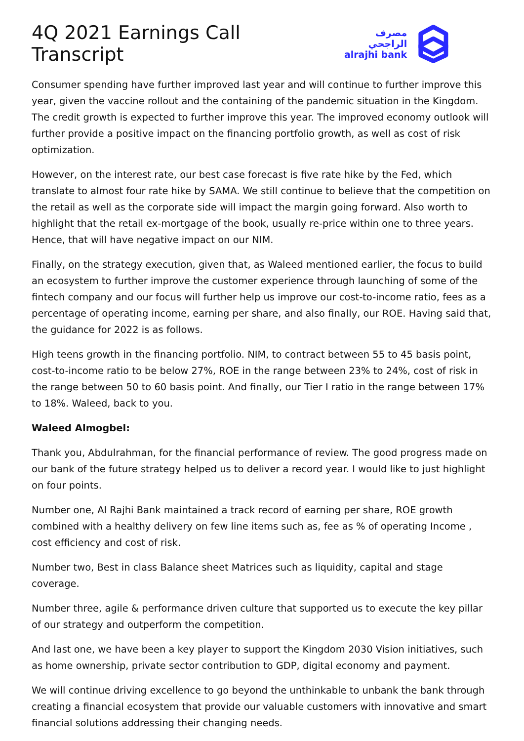4Q 2021 Earnings Call Transcript
مصرف الراجحي
alrajhi bank
Consumer spending have further improved last year and will continue to further improve this year, given the vaccine rollout and the containing of the pandemic situation in the Kingdom. The credit growth is expected to further improve this year. The improved economy outlook will further provide a positive impact on the financing portfolio growth, as well as cost of risk optimization.
However, on the interest rate, our best case forecast is five rate hike by the Fed, which translate to almost four rate hike by SAMA. We still continue to believe that the competition on the retail as well as the corporate side will impact the margin going forward. Also worth to highlight that the retail ex-mortgage of the book, usually re-price within one to three years. Hence, that will have negative impact on our NIM.
Finally, on the strategy execution, given that, as Waleed mentioned earlier, the focus to build an ecosystem to further improve the customer experience through launching of some of the fintech company and our focus will further help us improve our cost-to-income ratio, fees as a percentage of operating income, earning per share, and also finally, our ROE. Having said that, the guidance for 2022 is as follows.
High teens growth in the financing portfolio. NIM, to contract between 55 to 45 basis point, cost-to-income ratio to be below 27%, ROE in the range between 23% to 24%, cost of risk in the range between 50 to 60 basis point. And finally, our Tier I ratio in the range between 17% to 18%. Waleed, back to you.
Waleed Almogbel:
Thank you, Abdulrahman, for the financial performance of review. The good progress made on our bank of the future strategy helped us to deliver a record year. I would like to just highlight on four points.
Number one, Al Rajhi Bank maintained a track record of earning per share, ROE growth combined with a healthy delivery on few line items such as, fee as % of operating Income , cost efficiency and cost of risk.
Number two, Best in class Balance sheet Matrices such as liquidity, capital and stage coverage.
Number three, agile & performance driven culture that supported us to execute the key pillar of our strategy and outperform the competition.
And last one, we have been a key player to support the Kingdom 2030 Vision initiatives, such as home ownership, private sector contribution to GDP, digital economy and payment.
We will continue driving excellence to go beyond the unthinkable to unbank the bank through creating a financial ecosystem that provide our valuable customers with innovative and smart financial solutions addressing their changing needs.